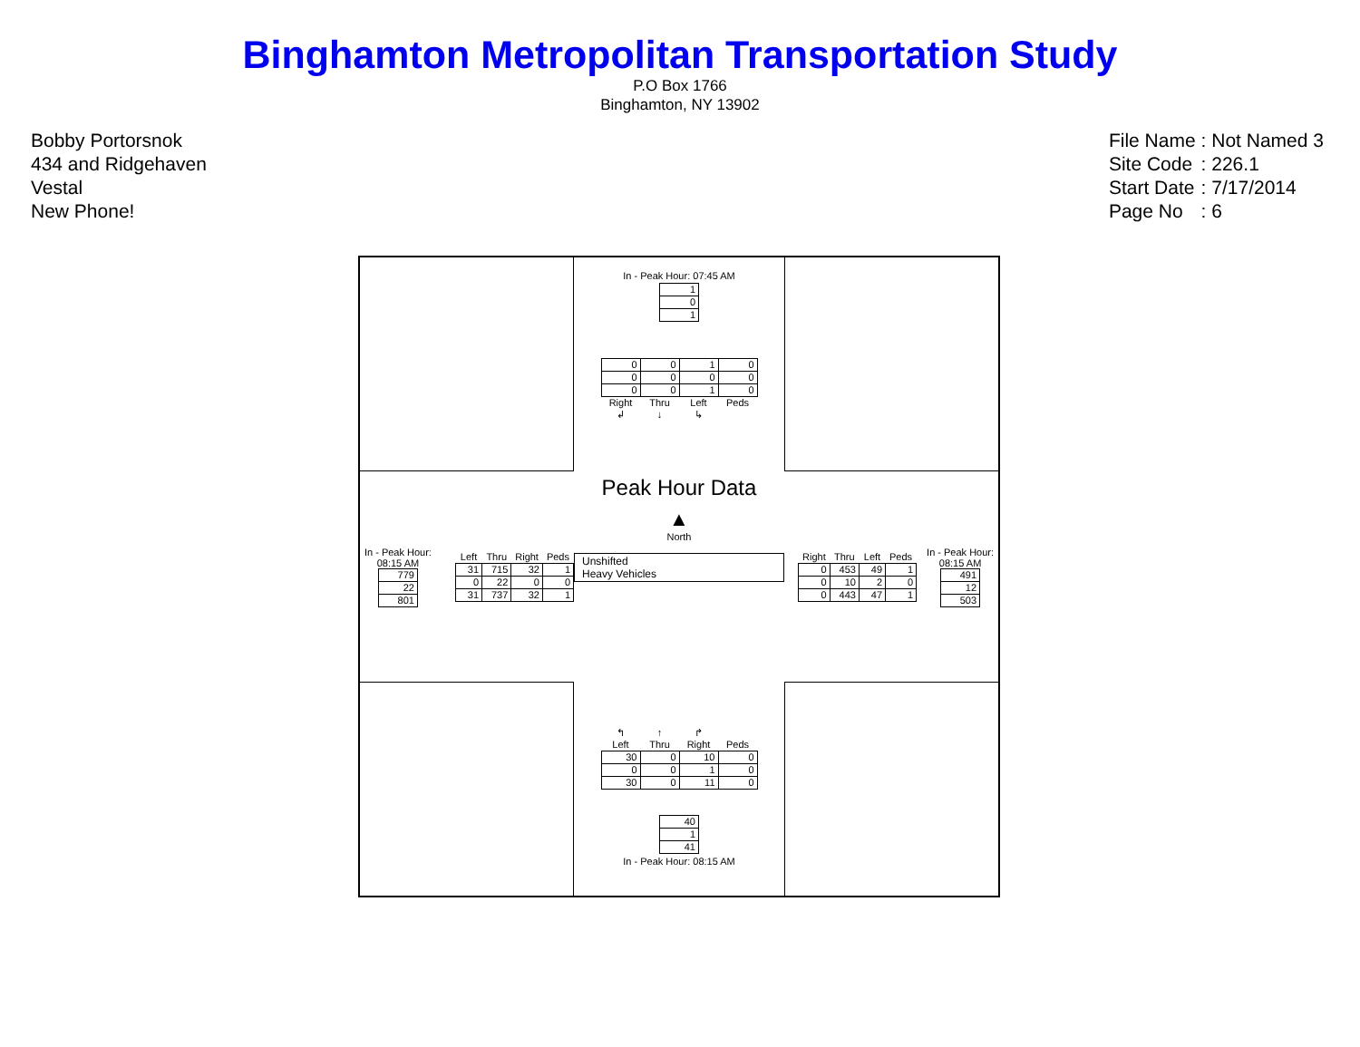Binghamton Metropolitan Transportation Study
P.O Box 1766
Binghamton, NY 13902
Bobby Portorsnok
434 and Ridgehaven
Vestal
New Phone!
| File Name | : Not Named 3 |
| Site Code | : 226.1 |
| Start Date | : 7/17/2014 |
| Page No | : 6 |
In - Peak Hour: 07:45 AM
| 1 |
| 0 |
| 1 |
| 0 | 0 | 1 | 0 |
| 0 | 0 | 0 | 0 |
| 0 | 0 | 1 | 0 |
| Right | Thru | Left | Peds |
| ↲ | ↓ | ↳ | |
In - Peak Hour: 08:15 AM
| 779 |
| 22 |
| 801 |
| | Left | Thru | Right | Peds |
| --- | --- | --- | --- | --- |
| | 31 | 715 | 32 | 1 |
| | 0 | 22 | 0 | 0 |
| | 31 | 737 | 32 | 1 |
Peak Hour Data
▲
North
Unshifted
Heavy Vehicles
| | Right | Thru | Left | Peds |
| --- | --- | --- | --- | --- |
| | 0 | 453 | 49 | 1 |
| | 0 | 10 | 2 | 0 |
| | 0 | 443 | 47 | 1 |
In - Peak Hour: 08:15 AM
| 491 |
| 12 |
| 503 |
| ↰ | ↑ | ↱ | |
| --- | --- | --- | --- |
| Left | Thru | Right | Peds |
| 30 | 0 | 10 | 0 |
| 0 | 0 | 1 | 0 |
| 30 | 0 | 11 | 0 |
| 40 |
| 1 |
| 41 |
In - Peak Hour: 08:15 AM